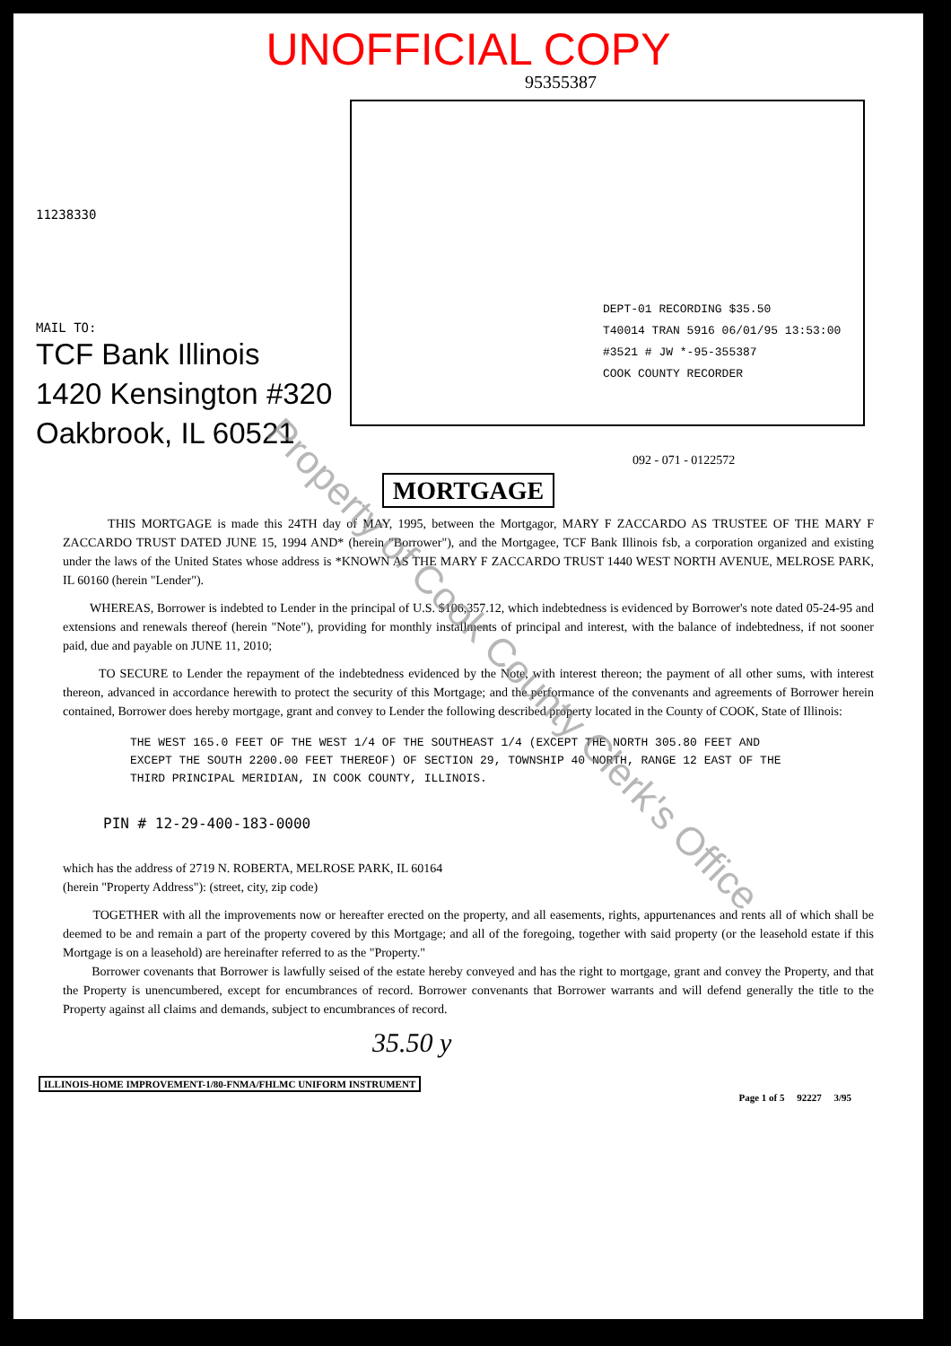UNOFFICIAL COPY
95355387
11238330
MAIL TO:
TCF Bank Illinois
1420 Kensington #320
Oakbrook, IL 60521
DEPT-01 RECORDING $35.50
T40014 TRAN 5916 06/01/95 13:53:00
#3521 # JW *-95-355387
COOK COUNTY RECORDER
092 - 071 - 0122572
MORTGAGE
THIS MORTGAGE is made this 24TH day of MAY, 1995, between the Mortgagor, MARY F ZACCARDO AS TRUSTEE OF THE MARY F ZACCARDO TRUST DATED JUNE 15, 1994 AND* (herein "Borrower"), and the Mortgagee, TCF Bank Illinois fsb, a corporation organized and existing under the laws of the United States whose address is *KNOWN AS THE MARY F ZACCARDO TRUST 1440 WEST NORTH AVENUE, MELROSE PARK, IL 60160 (herein "Lender").
WHEREAS, Borrower is indebted to Lender in the principal of U.S. $106,357.12, which indebtedness is evidenced by Borrower's note dated 05-24-95 and extensions and renewals thereof (herein "Note"), providing for monthly installments of principal and interest, with the balance of indebtedness, if not sooner paid, due and payable on JUNE 11, 2010;
TO SECURE to Lender the repayment of the indebtedness evidenced by the Note, with interest thereon; the payment of all other sums, with interest thereon, advanced in accordance herewith to protect the security of this Mortgage; and the performance of the convenants and agreements of Borrower herein contained, Borrower does hereby mortgage, grant and convey to Lender the following described property located in the County of COOK, State of Illinois:
THE WEST 165.0 FEET OF THE WEST 1/4 OF THE SOUTHEAST 1/4 (EXCEPT THE NORTH 305.80 FEET AND EXCEPT THE SOUTH 2200.00 FEET THEREOF) OF SECTION 29, TOWNSHIP 40 NORTH, RANGE 12 EAST OF THE THIRD PRINCIPAL MERIDIAN, IN COOK COUNTY, ILLINOIS.
PIN # 12-29-400-183-0000
which has the address of 2719 N. ROBERTA, MELROSE PARK, IL 60164
(herein "Property Address"): (street, city, zip code)
TOGETHER with all the improvements now or hereafter erected on the property, and all easements, rights, appurtenances and rents all of which shall be deemed to be and remain a part of the property covered by this Mortgage; and all of the foregoing, together with said property (or the leasehold estate if this Mortgage is on a leasehold) are hereinafter referred to as the "Property."
Borrower covenants that Borrower is lawfully seised of the estate hereby conveyed and has the right to mortgage, grant and convey the Property, and that the Property is unencumbered, except for encumbrances of record. Borrower convenants that Borrower warrants and will defend generally the title to the Property against all claims and demands, subject to encumbrances of record.
35.50 y
ILLINOIS-HOME IMPROVEMENT-1/80-FNMA/FHLMC UNIFORM INSTRUMENT
Page 1 of 5 92227 3/95
Property of Cook County Clerk's Office